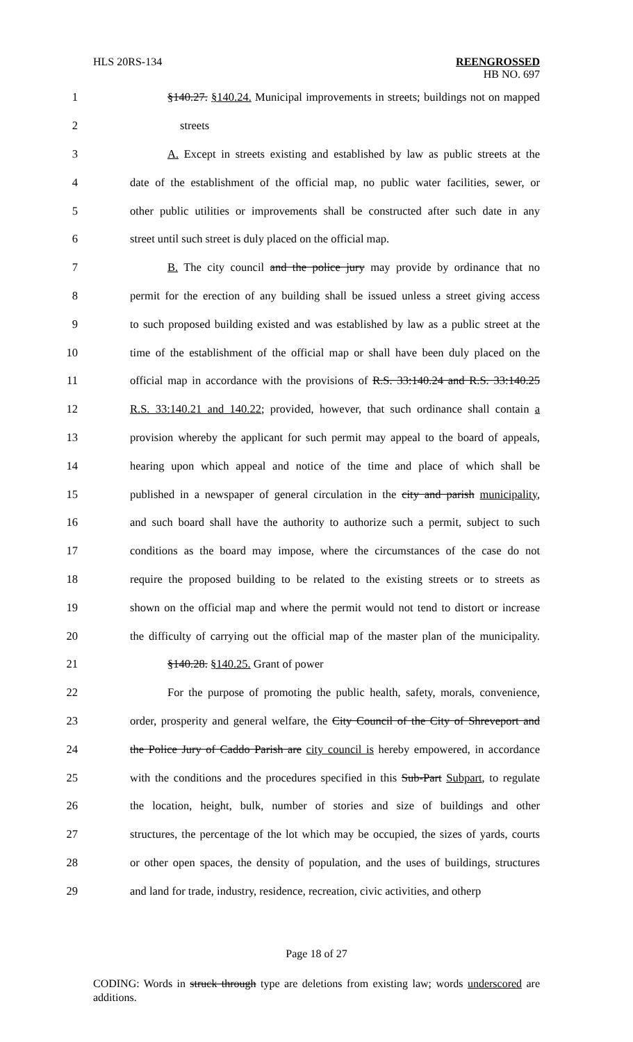HLS 20RS-134
REENGROSSED
HB NO. 697
1 §140.27. §140.24. Municipal improvements in streets; buildings not on mapped
2 streets
3 A. Except in streets existing and established by law as public streets at the
4 date of the establishment of the official map, no public water facilities, sewer, or
5 other public utilities or improvements shall be constructed after such date in any
6 street until such street is duly placed on the official map.
7 B. The city council and the police jury may provide by ordinance that no
8 permit for the erection of any building shall be issued unless a street giving access
9 to such proposed building existed and was established by law as a public street at the
10 time of the establishment of the official map or shall have been duly placed on the
11 official map in accordance with the provisions of R.S. 33:140.24 and R.S. 33:140.25
12 R.S. 33:140.21 and 140.22; provided, however, that such ordinance shall contain a
13 provision whereby the applicant for such permit may appeal to the board of appeals,
14 hearing upon which appeal and notice of the time and place of which shall be
15 published in a newspaper of general circulation in the city and parish municipality,
16 and such board shall have the authority to authorize such a permit, subject to such
17 conditions as the board may impose, where the circumstances of the case do not
18 require the proposed building to be related to the existing streets or to streets as
19 shown on the official map and where the permit would not tend to distort or increase
20 the difficulty of carrying out the official map of the master plan of the municipality.
21 §140.28. §140.25. Grant of power
22 For the purpose of promoting the public health, safety, morals, convenience,
23 order, prosperity and general welfare, the City Council of the City of Shreveport and
24 the Police Jury of Caddo Parish are city council is hereby empowered, in accordance
25 with the conditions and the procedures specified in this Sub-Part Subpart, to regulate
26 the location, height, bulk, number of stories and size of buildings and other
27 structures, the percentage of the lot which may be occupied, the sizes of yards, courts
28 or other open spaces, the density of population, and the uses of buildings, structures
29 and land for trade, industry, residence, recreation, civic activities, and otherp
Page 18 of 27
CODING: Words in struck through type are deletions from existing law; words underscored are additions.